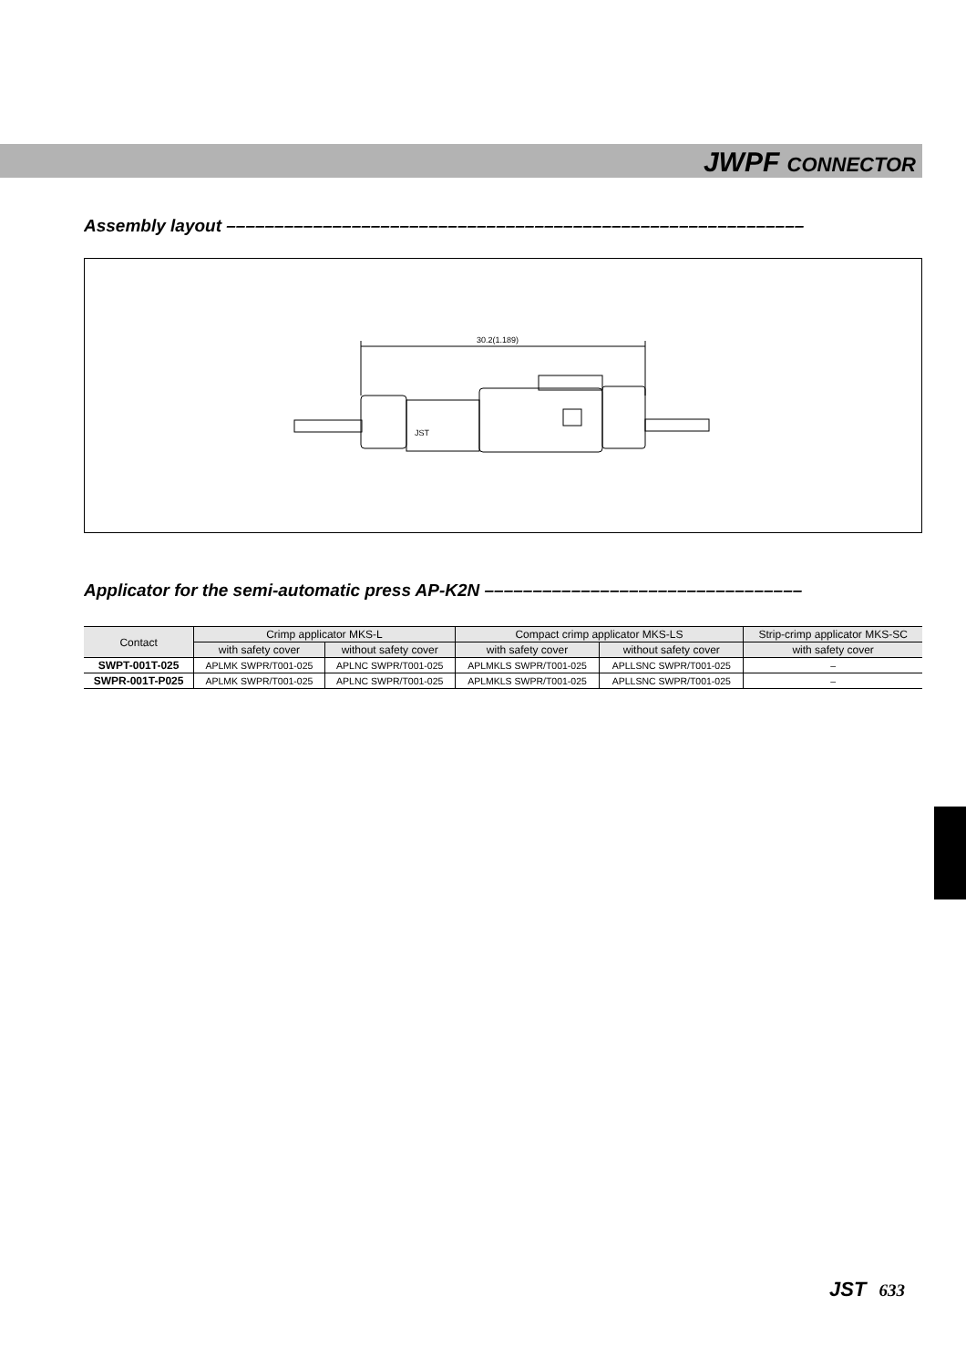JWPF CONNECTOR
Assembly layout ––––––––––––––––––––––––––––––––––––––––––––––––––––––––––––
30.2(1.189)
JST
Applicator for the semi-automatic press AP-K2N –––––––––––––––––––––––––––––––––
| Contact | Crimp applicator MKS-L | | Compact crimp applicator MKS-LS | | Strip-crimp applicator MKS-SC |
| --- | --- | --- | --- | --- | --- |
| | with safety cover | without safety cover | with safety cover | without safety cover | with safety cover |
| SWPT-001T-025 | APLMK SWPR/T001-025 | APLNC SWPR/T001-025 | APLMKLS SWPR/T001-025 | APLLSNC SWPR/T001-025 | – |
| SWPR-001T-P025 | APLMK SWPR/T001-025 | APLNC SWPR/T001-025 | APLMKLS SWPR/T001-025 | APLLSNC SWPR/T001-025 | – |
JST 633